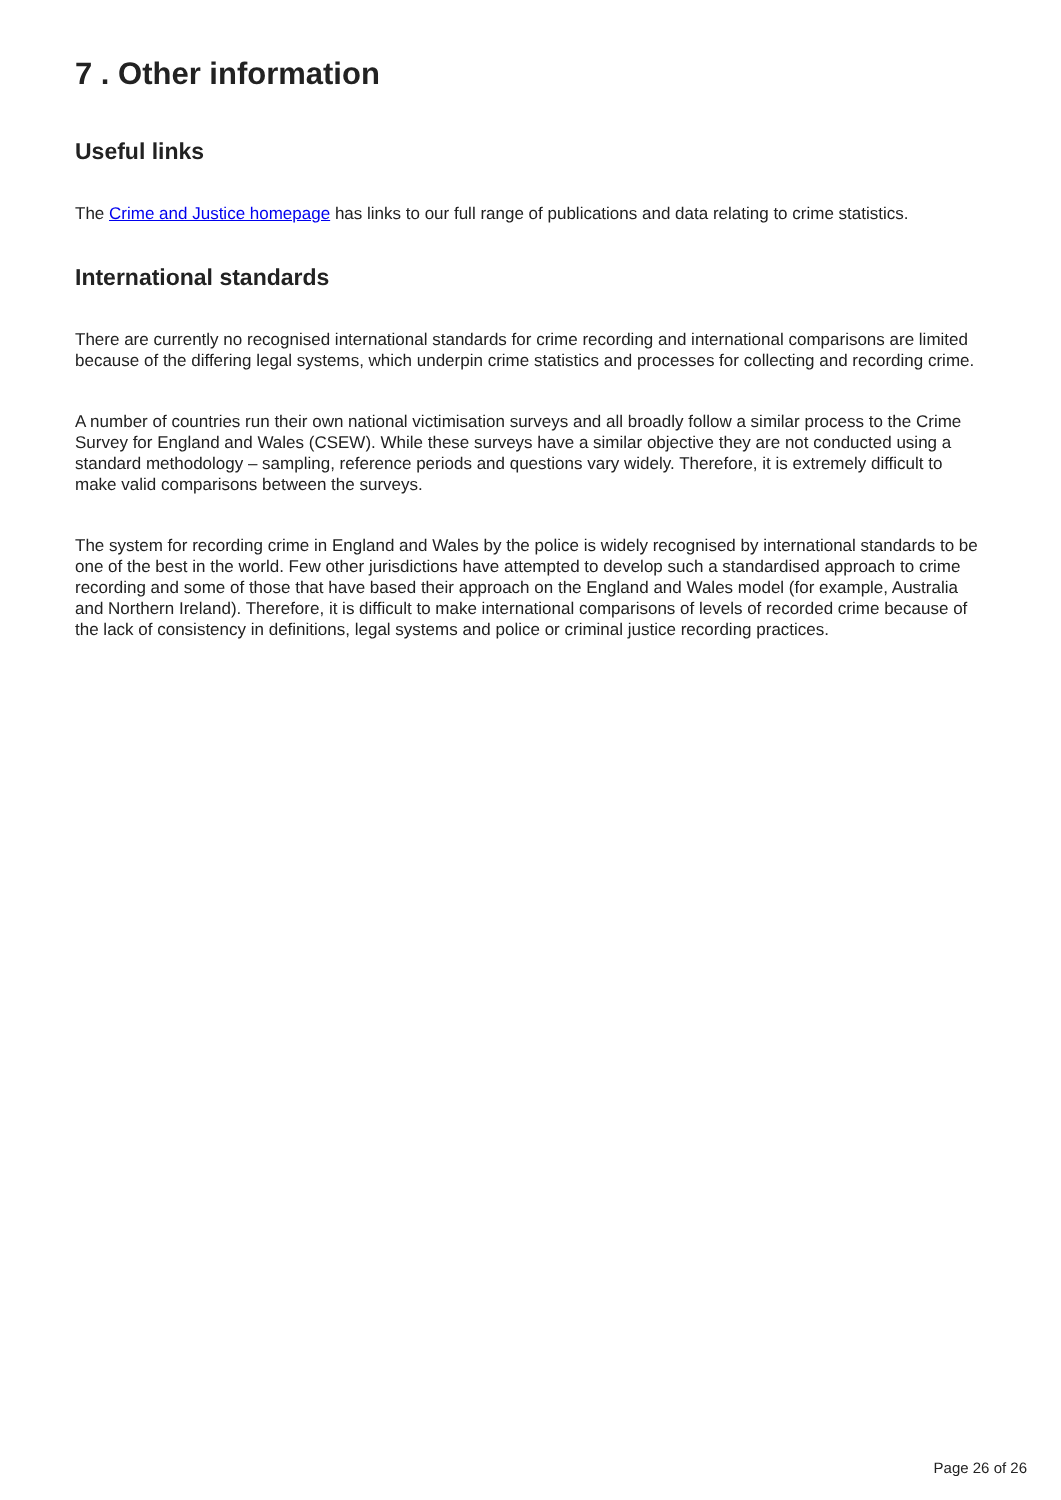7 . Other information
Useful links
The Crime and Justice homepage has links to our full range of publications and data relating to crime statistics.
International standards
There are currently no recognised international standards for crime recording and international comparisons are limited because of the differing legal systems, which underpin crime statistics and processes for collecting and recording crime.
A number of countries run their own national victimisation surveys and all broadly follow a similar process to the Crime Survey for England and Wales (CSEW). While these surveys have a similar objective they are not conducted using a standard methodology – sampling, reference periods and questions vary widely. Therefore, it is extremely difficult to make valid comparisons between the surveys.
The system for recording crime in England and Wales by the police is widely recognised by international standards to be one of the best in the world. Few other jurisdictions have attempted to develop such a standardised approach to crime recording and some of those that have based their approach on the England and Wales model (for example, Australia and Northern Ireland). Therefore, it is difficult to make international comparisons of levels of recorded crime because of the lack of consistency in definitions, legal systems and police or criminal justice recording practices.
Page 26 of 26